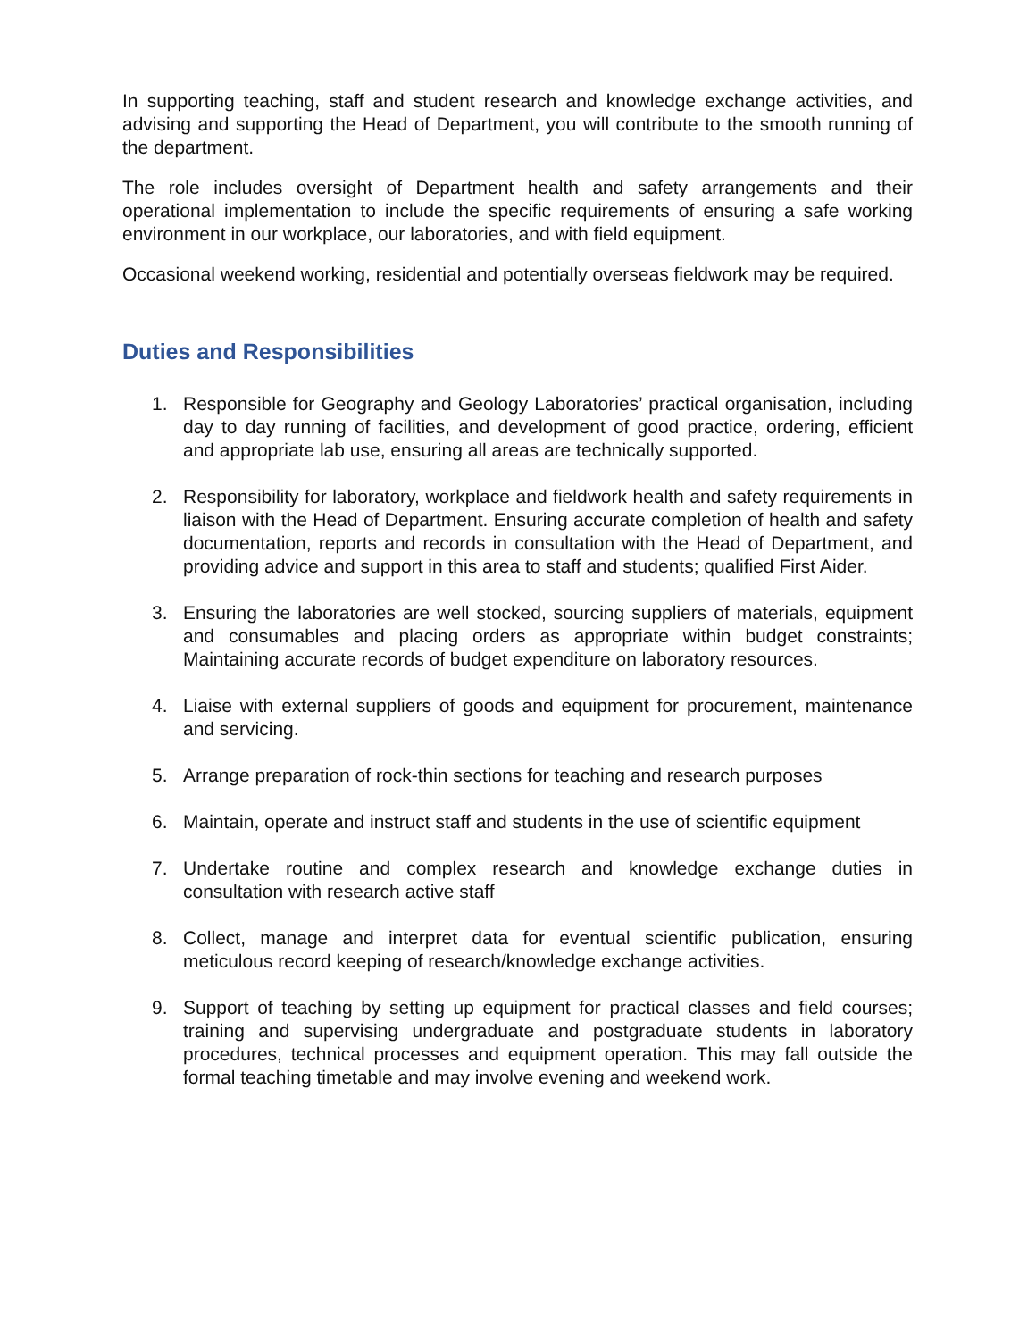In supporting teaching, staff and student research and knowledge exchange activities, and advising and supporting the Head of Department, you will contribute to the smooth running of the department.
The role includes oversight of Department health and safety arrangements and their operational implementation to include the specific requirements of ensuring a safe working environment in our workplace, our laboratories, and with field equipment.
Occasional weekend working, residential and potentially overseas fieldwork may be required.
Duties and Responsibilities
1. Responsible for Geography and Geology Laboratories’ practical organisation, including day to day running of facilities, and development of good practice, ordering, efficient and appropriate lab use, ensuring all areas are technically supported.
2. Responsibility for laboratory, workplace and fieldwork health and safety requirements in liaison with the Head of Department. Ensuring accurate completion of health and safety documentation, reports and records in consultation with the Head of Department, and providing advice and support in this area to staff and students; qualified First Aider.
3. Ensuring the laboratories are well stocked, sourcing suppliers of materials, equipment and consumables and placing orders as appropriate within budget constraints; Maintaining accurate records of budget expenditure on laboratory resources.
4. Liaise with external suppliers of goods and equipment for procurement, maintenance and servicing.
5. Arrange preparation of rock-thin sections for teaching and research purposes
6. Maintain, operate and instruct staff and students in the use of scientific equipment
7. Undertake routine and complex research and knowledge exchange duties in consultation with research active staff
8. Collect, manage and interpret data for eventual scientific publication, ensuring meticulous record keeping of research/knowledge exchange activities.
9. Support of teaching by setting up equipment for practical classes and field courses; training and supervising undergraduate and postgraduate students in laboratory procedures, technical processes and equipment operation. This may fall outside the formal teaching timetable and may involve evening and weekend work.